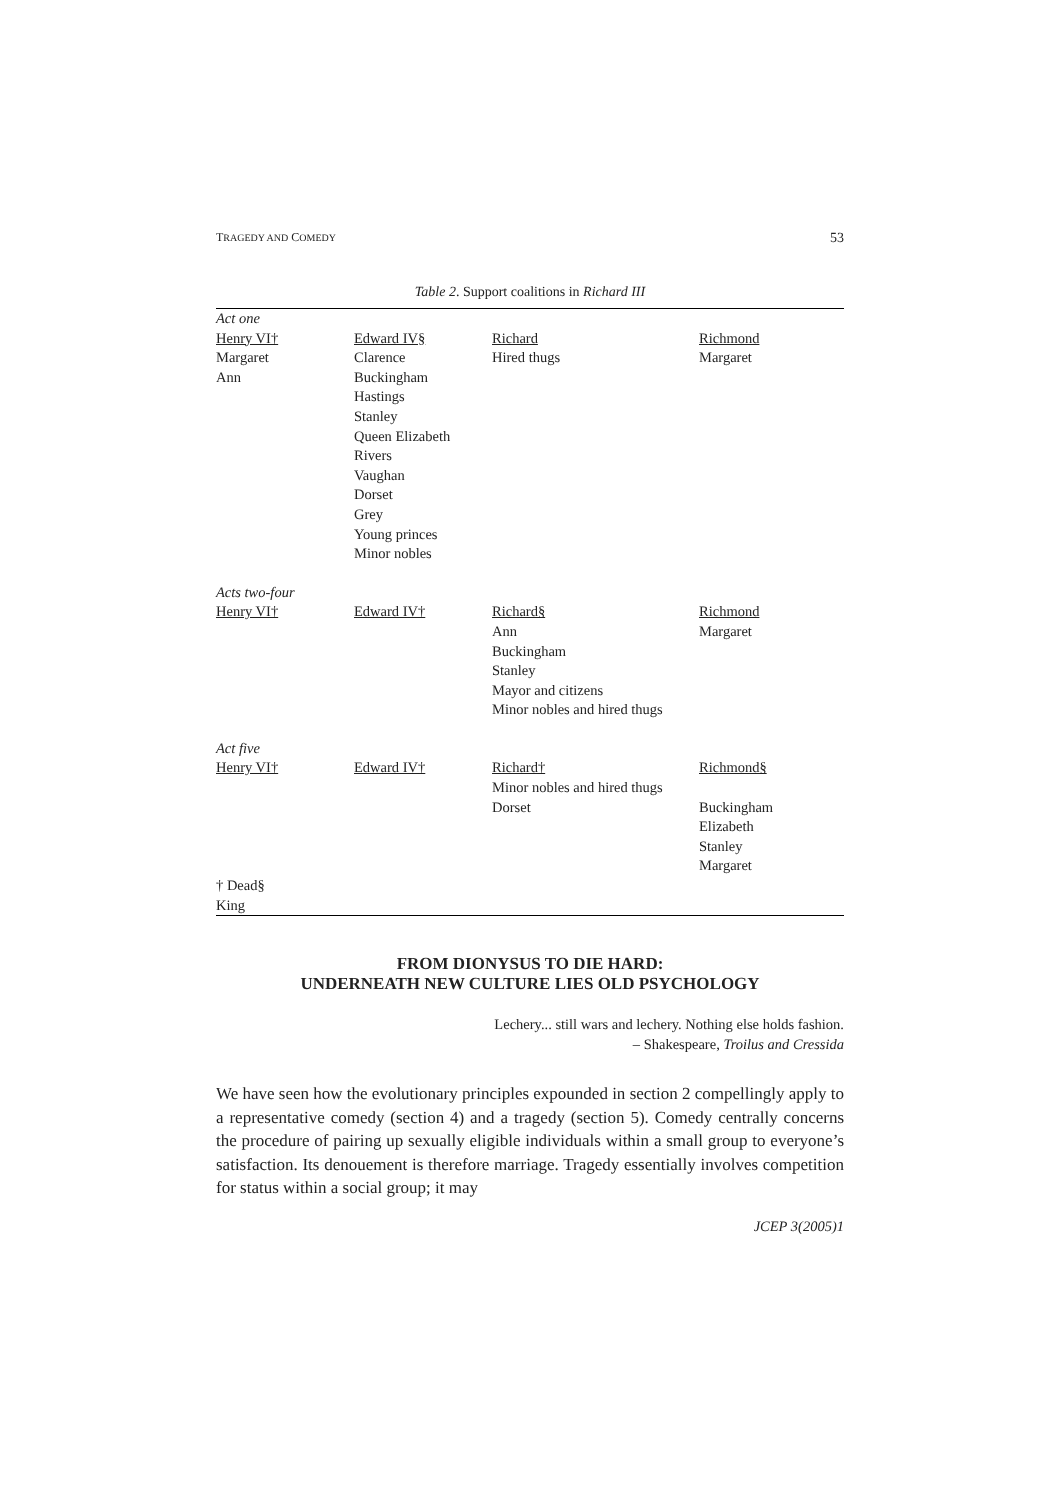TRAGEDY AND COMEDY 53
Table 2. Support coalitions in Richard III
| Act one | | | |
| Henry VI† Margaret Ann | Edward IV§ Clarence Buckingham Hastings Stanley Queen Elizabeth Rivers Vaughan Dorset Grey Young princes Minor nobles | Richard Hired thugs | Richmond Margaret |
| Acts two-four | | | |
| Henry VI† | Edward IV† | Richard§ Ann Buckingham Stanley Mayor and citizens Minor nobles and hired thugs | Richmond Margaret |
| Act five | | | |
| Henry VI† | Edward IV† | Richard† Minor nobles and hired thugs Dorset | Richmond§ Buckingham Elizabeth Stanley Margaret |
| † Dead§ King | | | |
FROM DIONYSUS TO DIE HARD:
UNDERNEATH NEW CULTURE LIES OLD PSYCHOLOGY
Lechery... still wars and lechery. Nothing else holds fashion.
– Shakespeare, Troilus and Cressida
We have seen how the evolutionary principles expounded in section 2 compellingly apply to a representative comedy (section 4) and a tragedy (section 5). Comedy centrally concerns the procedure of pairing up sexually eligible individuals within a small group to everyone’s satisfaction. Its denouement is therefore marriage. Tragedy essentially involves competition for status within a social group; it may
JCEP 3(2005)1